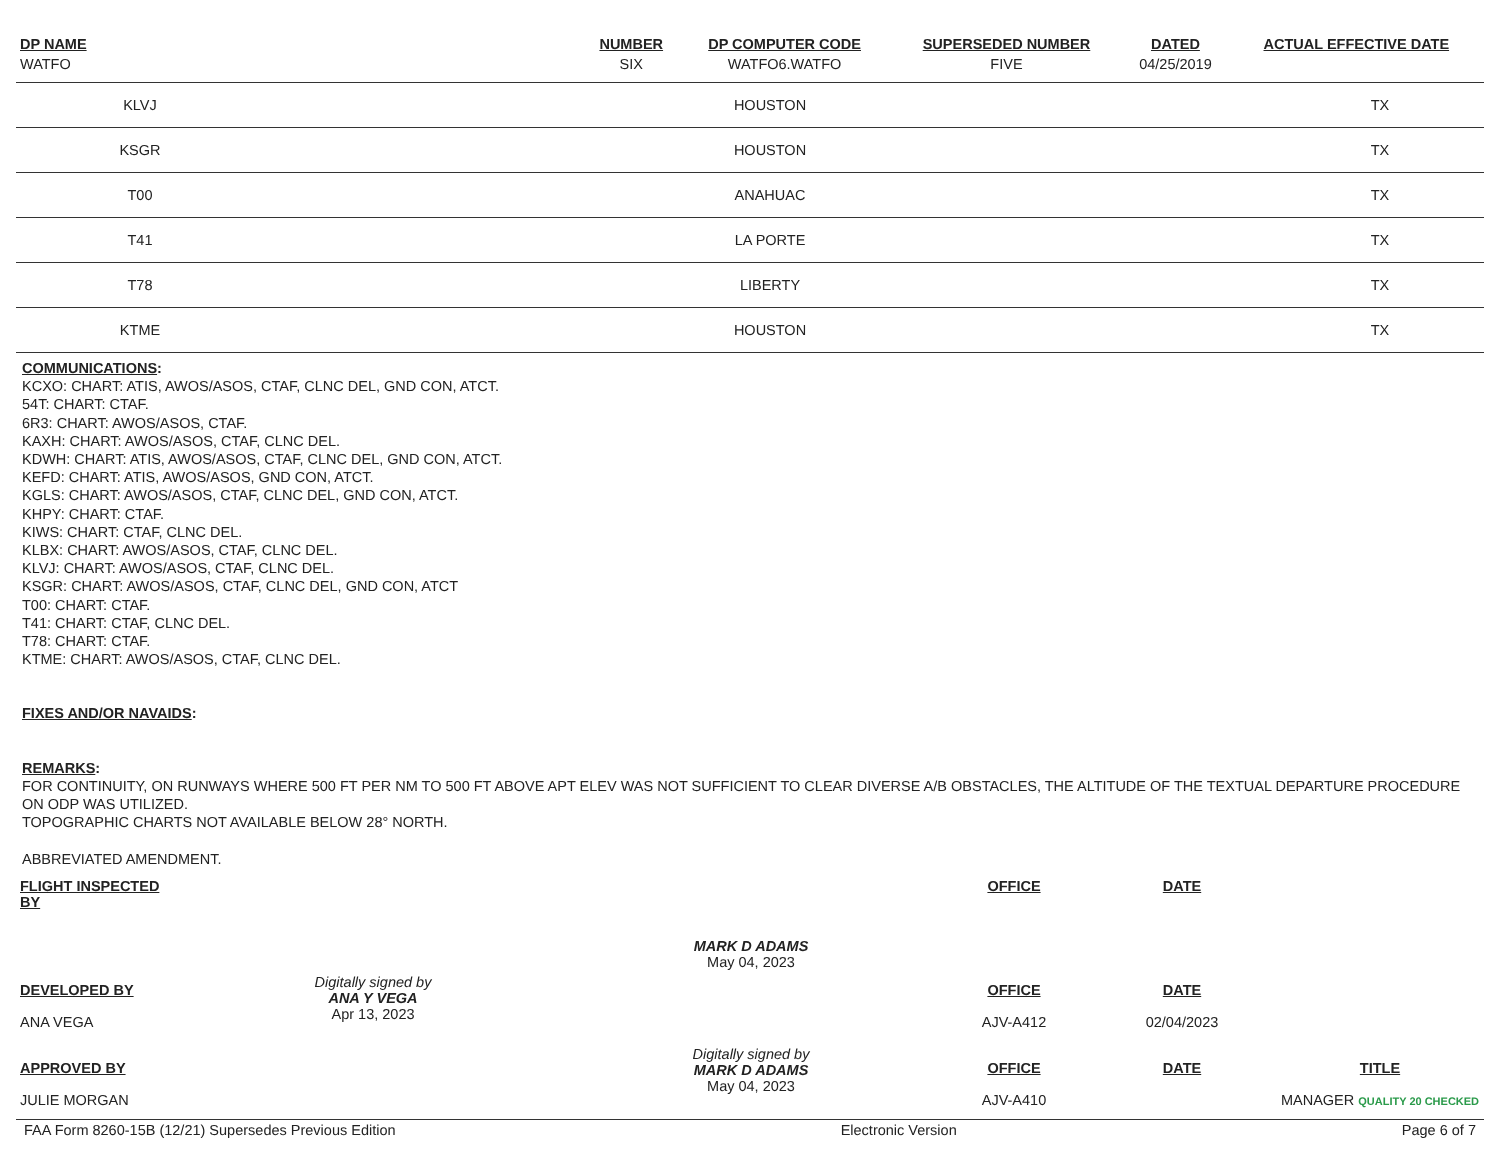| DP NAME | NUMBER | DP COMPUTER CODE | SUPERSEDED NUMBER | DATED | ACTUAL EFFECTIVE DATE |
| --- | --- | --- | --- | --- | --- |
| WATFO | SIX | WATFO6.WATFO | FIVE | 04/25/2019 | |
| KLVJ | HOUSTON | TX |
| KSGR | HOUSTON | TX |
| T00 | ANAHUAC | TX |
| T41 | LA PORTE | TX |
| T78 | LIBERTY | TX |
| KTME | HOUSTON | TX |
COMMUNICATIONS:
KCXO: CHART: ATIS, AWOS/ASOS, CTAF, CLNC DEL, GND CON, ATCT.
54T: CHART: CTAF.
6R3: CHART: AWOS/ASOS, CTAF.
KAXH: CHART: AWOS/ASOS, CTAF, CLNC DEL.
KDWH: CHART: ATIS, AWOS/ASOS, CTAF, CLNC DEL, GND CON, ATCT.
KEFD: CHART: ATIS, AWOS/ASOS, GND CON, ATCT.
KGLS: CHART: AWOS/ASOS, CTAF, CLNC DEL, GND CON, ATCT.
KHPY: CHART: CTAF.
KIWS: CHART: CTAF, CLNC DEL.
KLBX: CHART: AWOS/ASOS, CTAF, CLNC DEL.
KLVJ: CHART: AWOS/ASOS, CTAF, CLNC DEL.
KSGR: CHART: AWOS/ASOS, CTAF, CLNC DEL, GND CON, ATCT
T00: CHART: CTAF.
T41: CHART: CTAF, CLNC DEL.
T78: CHART: CTAF.
KTME: CHART: AWOS/ASOS, CTAF, CLNC DEL.
FIXES AND/OR NAVAIDS:
REMARKS:
FOR CONTINUITY, ON RUNWAYS WHERE 500 FT PER NM TO 500 FT ABOVE APT ELEV WAS NOT SUFFICIENT TO CLEAR DIVERSE A/B OBSTACLES, THE ALTITUDE OF THE TEXTUAL DEPARTURE PROCEDURE ON ODP WAS UTILIZED.
TOPOGRAPHIC CHARTS NOT AVAILABLE BELOW 28° NORTH.
ABBREVIATED AMENDMENT.
| FLIGHT INSPECTED BY | | | OFFICE | DATE | |
| | | MARK D ADAMS May 04, 2023 | | | |
| DEVELOPED BY ANA VEGA | Digitally signed by ANA Y VEGA Apr 13, 2023 | | OFFICE AJV-A412 | DATE 02/04/2023 | |
| APPROVED BY JULIE MORGAN | | Digitally signed by MARK D ADAMS May 04, 2023 | OFFICE AJV-A410 | DATE | TITLE MANAGER QUALITY 20 CHECKED |
FAA Form 8260-15B (12/21) Supersedes Previous Edition Electronic Version Page 6 of 7